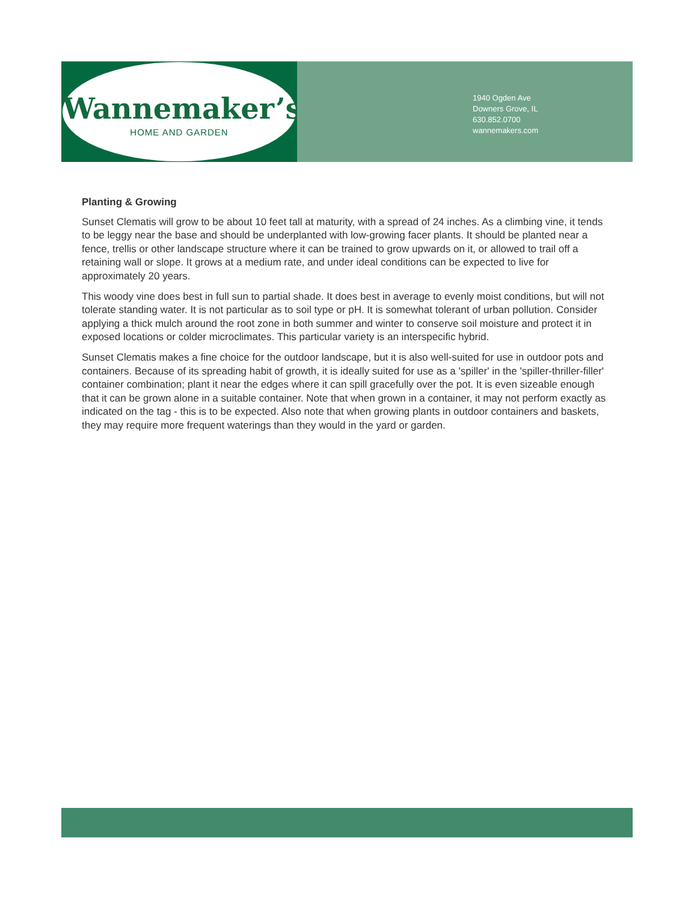Wannemaker’s
HOME AND GARDEN
1940 Ogden Ave
Downers Grove, IL
630.852.0700
wannemakers.com
Planting & Growing
Sunset Clematis will grow to be about 10 feet tall at maturity, with a spread of 24 inches. As a climbing vine, it tends to be leggy near the base and should be underplanted with low-growing facer plants. It should be planted near a fence, trellis or other landscape structure where it can be trained to grow upwards on it, or allowed to trail off a retaining wall or slope. It grows at a medium rate, and under ideal conditions can be expected to live for approximately 20 years.
This woody vine does best in full sun to partial shade. It does best in average to evenly moist conditions, but will not tolerate standing water. It is not particular as to soil type or pH. It is somewhat tolerant of urban pollution. Consider applying a thick mulch around the root zone in both summer and winter to conserve soil moisture and protect it in exposed locations or colder microclimates. This particular variety is an interspecific hybrid.
Sunset Clematis makes a fine choice for the outdoor landscape, but it is also well-suited for use in outdoor pots and containers. Because of its spreading habit of growth, it is ideally suited for use as a 'spiller' in the 'spiller-thriller-filler' container combination; plant it near the edges where it can spill gracefully over the pot. It is even sizeable enough that it can be grown alone in a suitable container. Note that when grown in a container, it may not perform exactly as indicated on the tag - this is to be expected. Also note that when growing plants in outdoor containers and baskets, they may require more frequent waterings than they would in the yard or garden.